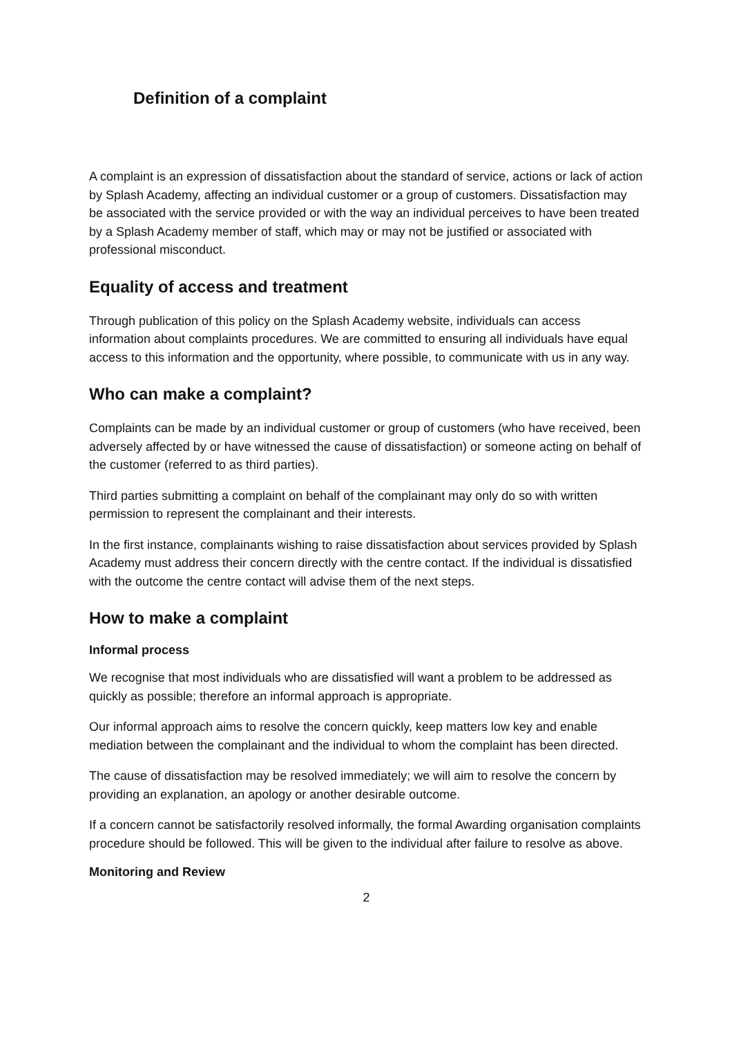Definition of a complaint
A complaint is an expression of dissatisfaction about the standard of service, actions or lack of action by Splash Academy, affecting an individual customer or a group of customers. Dissatisfaction may be associated with the service provided or with the way an individual perceives to have been treated by a Splash Academy member of staff, which may or may not be justified or associated with professional misconduct.
Equality of access and treatment
Through publication of this policy on the Splash Academy website, individuals can access information about complaints procedures. We are committed to ensuring all individuals have equal access to this information and the opportunity, where possible, to communicate with us in any way.
Who can make a complaint?
Complaints can be made by an individual customer or group of customers (who have received, been adversely affected by or have witnessed the cause of dissatisfaction) or someone acting on behalf of the customer (referred to as third parties).
Third parties submitting a complaint on behalf of the complainant may only do so with written permission to represent the complainant and their interests.
In the first instance, complainants wishing to raise dissatisfaction about services provided by Splash Academy must address their concern directly with the centre contact. If the individual is dissatisfied with the outcome the centre contact will advise them of the next steps.
How to make a complaint
Informal process
We recognise that most individuals who are dissatisfied will want a problem to be addressed as quickly as possible; therefore an informal approach is appropriate.
Our informal approach aims to resolve the concern quickly, keep matters low key and enable mediation between the complainant and the individual to whom the complaint has been directed.
The cause of dissatisfaction may be resolved immediately; we will aim to resolve the concern by providing an explanation, an apology or another desirable outcome.
If a concern cannot be satisfactorily resolved informally, the formal Awarding organisation complaints procedure should be followed. This will be given to the individual after failure to resolve as above.
Monitoring and Review
2